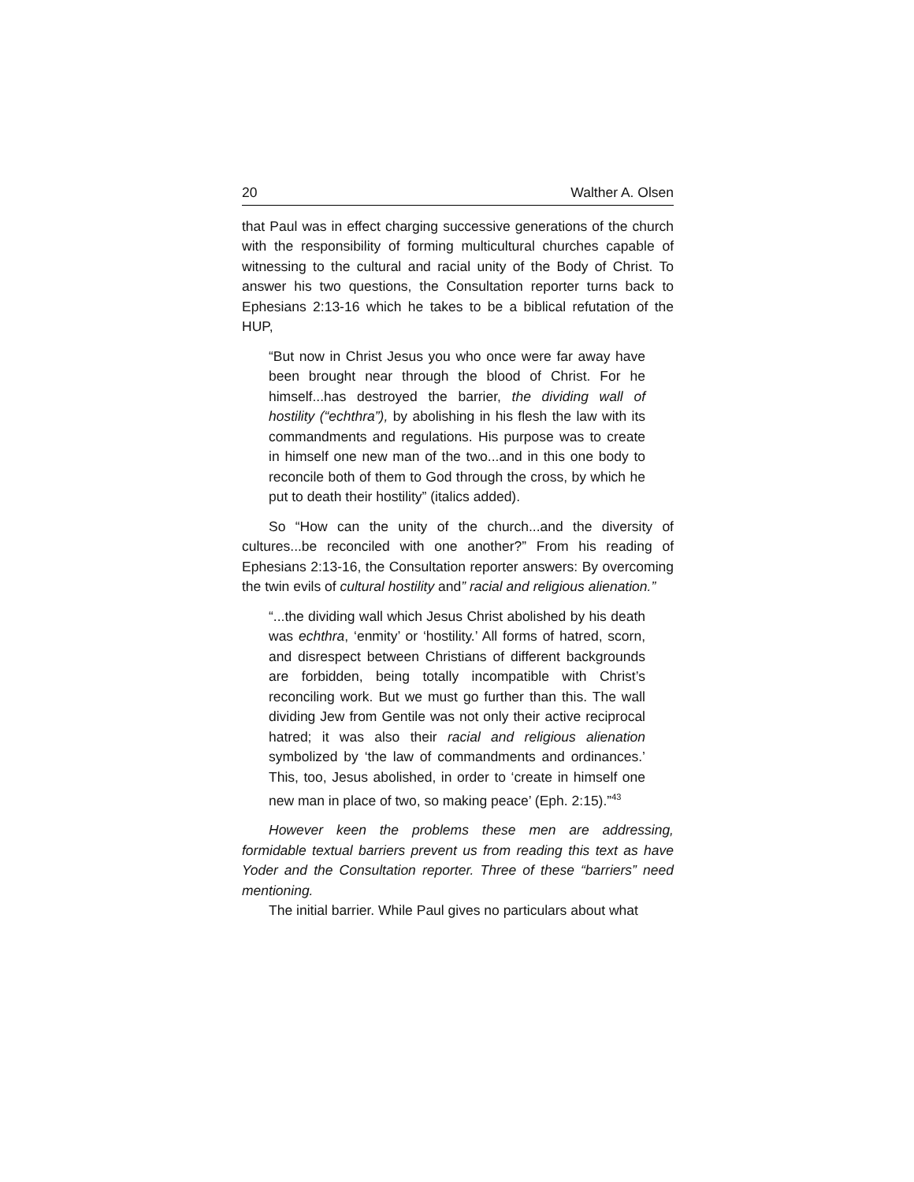20 Walther A. Olsen
that Paul was in effect charging successive generations of the church with the responsibility of forming multicultural churches capable of witnessing to the cultural and racial unity of the Body of Christ. To answer his two questions, the Consultation reporter turns back to Ephesians 2:13-16 which he takes to be a biblical refutation of the HUP,
“But now in Christ Jesus you who once were far away have been brought near through the blood of Christ. For he himself...has destroyed the barrier, the dividing wall of hostility (“echthra”), by abolishing in his flesh the law with its commandments and regulations. His purpose was to create in himself one new man of the two...and in this one body to reconcile both of them to God through the cross, by which he put to death their hostility” (italics added).
So “How can the unity of the church...and the diversity of cultures...be reconciled with one another?” From his reading of Ephesians 2:13-16, the Consultation reporter answers: By overcoming the twin evils of cultural hostility and” racial and religious alienation.”
“...the dividing wall which Jesus Christ abolished by his death was echthra, ‘enmity’ or ‘hostility.’ All forms of hatred, scorn, and disrespect between Christians of different backgrounds are forbidden, being totally incompatible with Christ’s reconciling work. But we must go further than this. The wall dividing Jew from Gentile was not only their active reciprocal hatred; it was also their racial and religious alienation symbolized by ‘the law of commandments and ordinances.’ This, too, Jesus abolished, in order to ‘create in himself one new man in place of two, so making peace’ (Eph. 2:15).”<sup>43</sup>
However keen the problems these men are addressing, formidable textual barriers prevent us from reading this text as have Yoder and the Consultation reporter. Three of these “barriers” need mentioning.
The initial barrier. While Paul gives no particulars about what